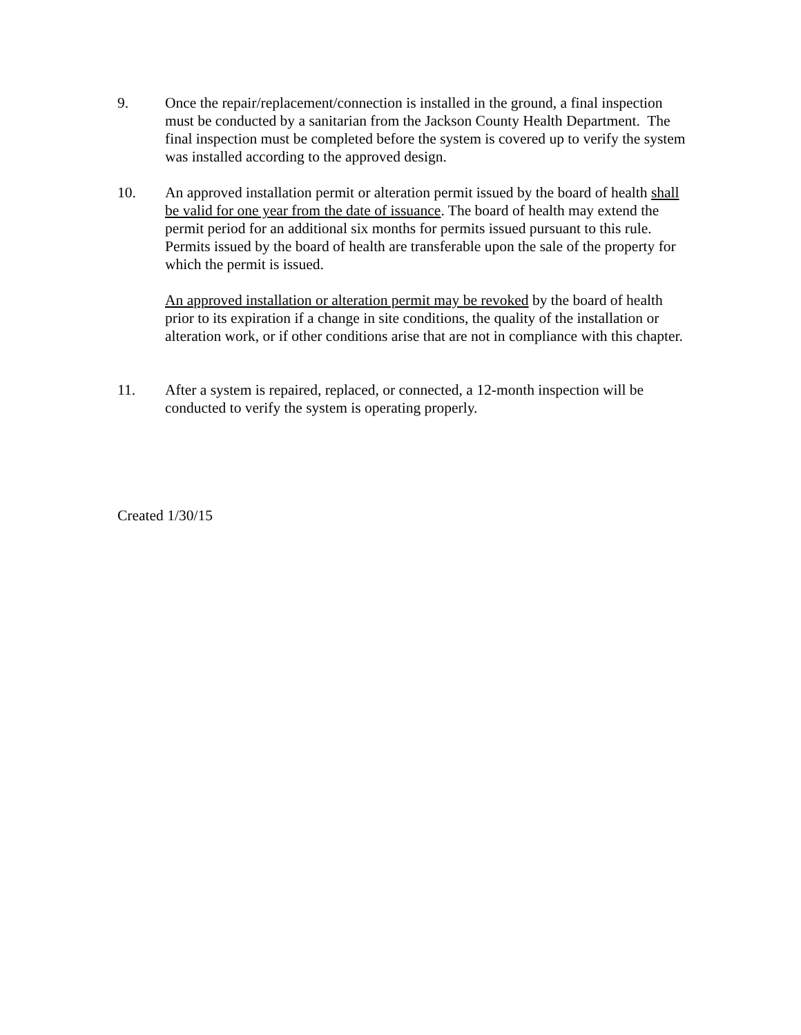9. Once the repair/replacement/connection is installed in the ground, a final inspection must be conducted by a sanitarian from the Jackson County Health Department. The final inspection must be completed before the system is covered up to verify the system was installed according to the approved design.
10. An approved installation permit or alteration permit issued by the board of health shall be valid for one year from the date of issuance. The board of health may extend the permit period for an additional six months for permits issued pursuant to this rule. Permits issued by the board of health are transferable upon the sale of the property for which the permit is issued.
An approved installation or alteration permit may be revoked by the board of health prior to its expiration if a change in site conditions, the quality of the installation or alteration work, or if other conditions arise that are not in compliance with this chapter.
11. After a system is repaired, replaced, or connected, a 12-month inspection will be conducted to verify the system is operating properly.
Created 1/30/15